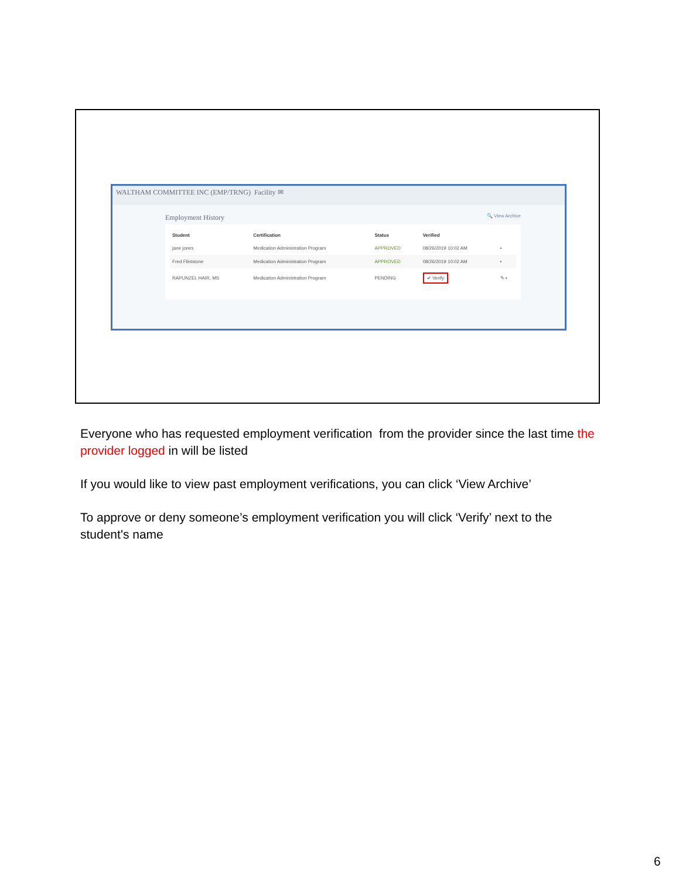WALTHAM COMMITTEE INC (EMP/TRNG) Facility ✉
Employment History 🔍 View Archive
| Student | Certification | Status | Verified | |
| --- | --- | --- | --- | --- |
| jane jones | Medication Administration Program | APPROVED | 08/26/2019 10:02 AM | ▪ |
| Fred Flintstone | Medication Administration Program | APPROVED | 08/26/2019 10:02 AM | ▪ |
| RAPUNZEL HAIR, MS | Medication Administration Program | PENDING | ✔ Verify | ✎ ▪ |
Everyone who has requested employment verification from the provider since the last time the provider logged in will be listed
If you would like to view past employment verifications, you can click ‘View Archive’
To approve or deny someone’s employment verification you will click ‘Verify’ next to the student's name
6